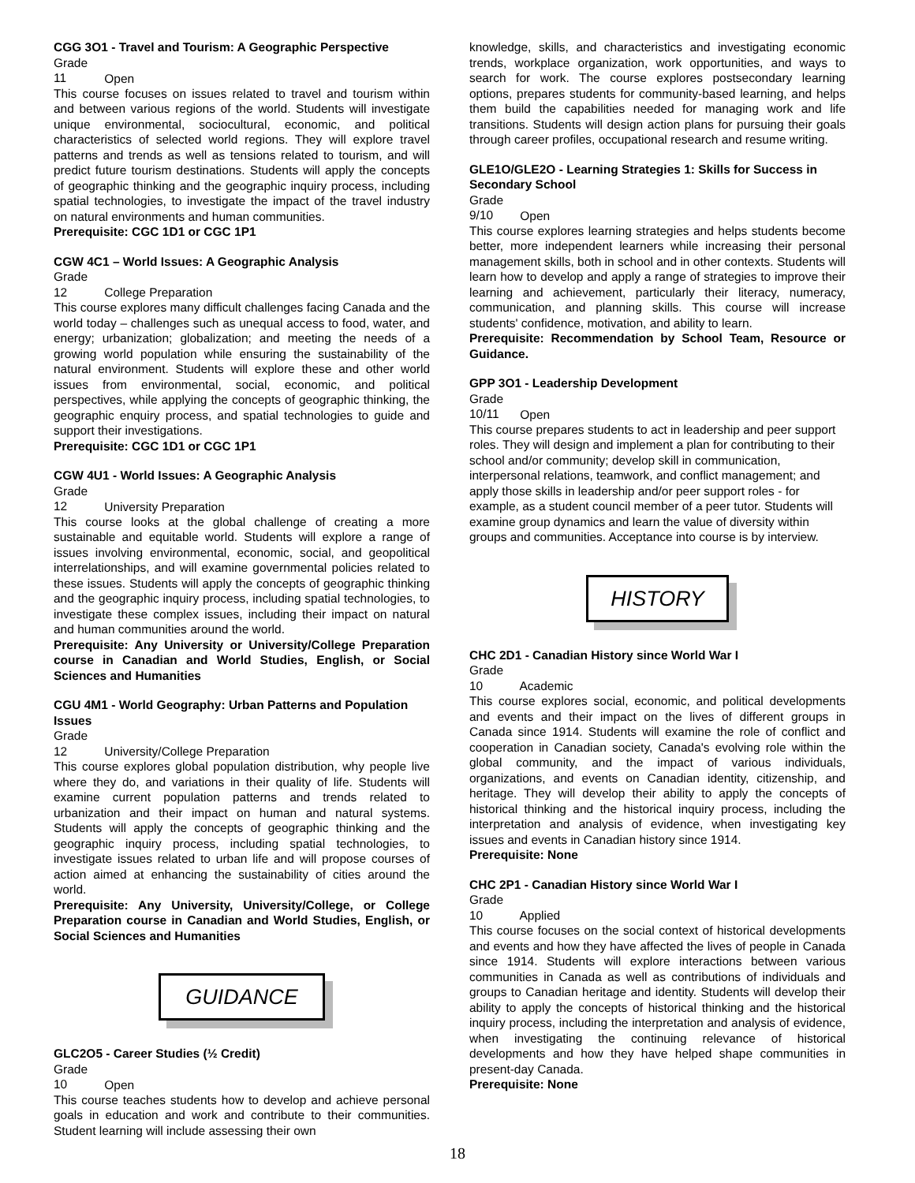CGG 3O1 - Travel and Tourism: A Geographic Perspective
Grade 11 Open
This course focuses on issues related to travel and tourism within and between various regions of the world. Students will investigate unique environmental, sociocultural, economic, and political characteristics of selected world regions. They will explore travel patterns and trends as well as tensions related to tourism, and will predict future tourism destinations. Students will apply the concepts of geographic thinking and the geographic inquiry process, including spatial technologies, to investigate the impact of the travel industry on natural environments and human communities.
Prerequisite: CGC 1D1 or CGC 1P1
CGW 4C1 – World Issues: A Geographic Analysis
Grade 12 College Preparation
This course explores many difficult challenges facing Canada and the world today – challenges such as unequal access to food, water, and energy; urbanization; globalization; and meeting the needs of a growing world population while ensuring the sustainability of the natural environment. Students will explore these and other world issues from environmental, social, economic, and political perspectives, while applying the concepts of geographic thinking, the geographic enquiry process, and spatial technologies to guide and support their investigations.
Prerequisite: CGC 1D1 or CGC 1P1
CGW 4U1 - World Issues: A Geographic Analysis
Grade 12 University Preparation
This course looks at the global challenge of creating a more sustainable and equitable world. Students will explore a range of issues involving environmental, economic, social, and geopolitical interrelationships, and will examine governmental policies related to these issues. Students will apply the concepts of geographic thinking and the geographic inquiry process, including spatial technologies, to investigate these complex issues, including their impact on natural and human communities around the world.
Prerequisite: Any University or University/College Preparation course in Canadian and World Studies, English, or Social Sciences and Humanities
CGU 4M1 - World Geography: Urban Patterns and Population Issues
Grade 12 University/College Preparation
This course explores global population distribution, why people live where they do, and variations in their quality of life. Students will examine current population patterns and trends related to urbanization and their impact on human and natural systems. Students will apply the concepts of geographic thinking and the geographic inquiry process, including spatial technologies, to investigate issues related to urban life and will propose courses of action aimed at enhancing the sustainability of cities around the world.
Prerequisite: Any University, University/College, or College Preparation course in Canadian and World Studies, English, or Social Sciences and Humanities
GUIDANCE
GLC2O5 - Career Studies (½ Credit)
Grade 10 Open
This course teaches students how to develop and achieve personal goals in education and work and contribute to their communities. Student learning will include assessing their own
knowledge, skills, and characteristics and investigating economic trends, workplace organization, work opportunities, and ways to search for work. The course explores postsecondary learning options, prepares students for community-based learning, and helps them build the capabilities needed for managing work and life transitions. Students will design action plans for pursuing their goals through career profiles, occupational research and resume writing.
GLE1O/GLE2O - Learning Strategies 1: Skills for Success in Secondary School
Grade 9/10 Open
This course explores learning strategies and helps students become better, more independent learners while increasing their personal management skills, both in school and in other contexts. Students will learn how to develop and apply a range of strategies to improve their learning and achievement, particularly their literacy, numeracy, communication, and planning skills. This course will increase students' confidence, motivation, and ability to learn.
Prerequisite: Recommendation by School Team, Resource or Guidance.
GPP 3O1 - Leadership Development
Grade 10/11 Open
This course prepares students to act in leadership and peer support roles. They will design and implement a plan for contributing to their school and/or community; develop skill in communication, interpersonal relations, teamwork, and conflict management; and apply those skills in leadership and/or peer support roles - for example, as a student council member of a peer tutor. Students will examine group dynamics and learn the value of diversity within groups and communities. Acceptance into course is by interview.
HISTORY
CHC 2D1 - Canadian History since World War I
Grade 10 Academic
This course explores social, economic, and political developments and events and their impact on the lives of different groups in Canada since 1914. Students will examine the role of conflict and cooperation in Canadian society, Canada's evolving role within the global community, and the impact of various individuals, organizations, and events on Canadian identity, citizenship, and heritage. They will develop their ability to apply the concepts of historical thinking and the historical inquiry process, including the interpretation and analysis of evidence, when investigating key issues and events in Canadian history since 1914.
Prerequisite: None
CHC 2P1 - Canadian History since World War I
Grade 10 Applied
This course focuses on the social context of historical developments and events and how they have affected the lives of people in Canada since 1914. Students will explore interactions between various communities in Canada as well as contributions of individuals and groups to Canadian heritage and identity. Students will develop their ability to apply the concepts of historical thinking and the historical inquiry process, including the interpretation and analysis of evidence, when investigating the continuing relevance of historical developments and how they have helped shape communities in present-day Canada.
Prerequisite: None
18